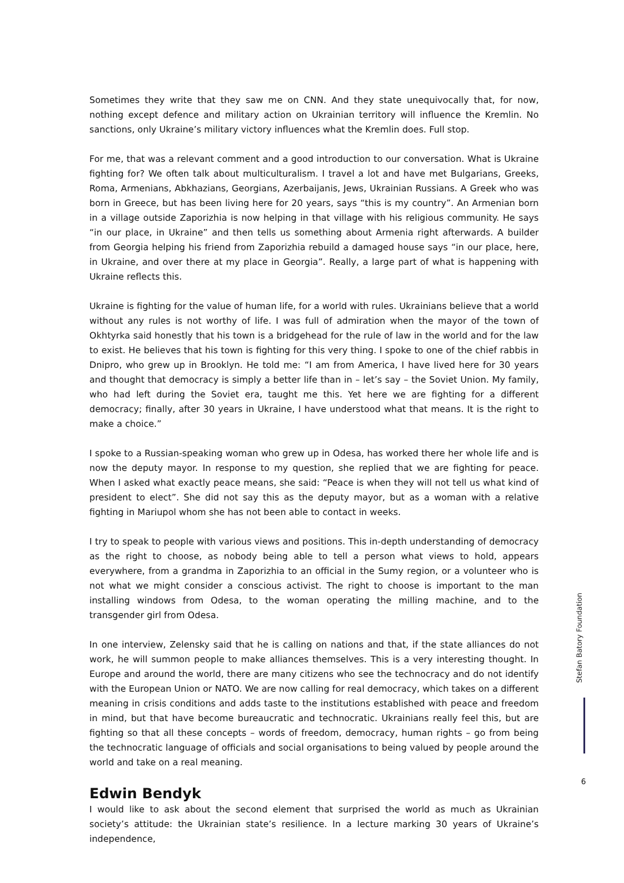Sometimes they write that they saw me on CNN. And they state unequivocally that, for now, nothing except defence and military action on Ukrainian territory will influence the Kremlin. No sanctions, only Ukraine’s military victory influences what the Kremlin does. Full stop.
For me, that was a relevant comment and a good introduction to our conversation. What is Ukraine fighting for? We often talk about multiculturalism. I travel a lot and have met Bulgarians, Greeks, Roma, Armenians, Abkhazians, Georgians, Azerbaijanis, Jews, Ukrainian Russians. A Greek who was born in Greece, but has been living here for 20 years, says “this is my country”. An Armenian born in a village outside Zaporizhia is now helping in that village with his religious community. He says “in our place, in Ukraine” and then tells us something about Armenia right afterwards. A builder from Georgia helping his friend from Zaporizhia rebuild a damaged house says “in our place, here, in Ukraine, and over there at my place in Georgia”. Really, a large part of what is happening with Ukraine reflects this.
Ukraine is fighting for the value of human life, for a world with rules. Ukrainians believe that a world without any rules is not worthy of life. I was full of admiration when the mayor of the town of Okhtyrka said honestly that his town is a bridgehead for the rule of law in the world and for the law to exist. He believes that his town is fighting for this very thing. I spoke to one of the chief rabbis in Dnipro, who grew up in Brooklyn. He told me: “I am from America, I have lived here for 30 years and thought that democracy is simply a better life than in – let’s say – the Soviet Union. My family, who had left during the Soviet era, taught me this. Yet here we are fighting for a different democracy; finally, after 30 years in Ukraine, I have understood what that means. It is the right to make a choice.”
I spoke to a Russian-speaking woman who grew up in Odesa, has worked there her whole life and is now the deputy mayor. In response to my question, she replied that we are fighting for peace. When I asked what exactly peace means, she said: “Peace is when they will not tell us what kind of president to elect”. She did not say this as the deputy mayor, but as a woman with a relative fighting in Mariupol whom she has not been able to contact in weeks.
I try to speak to people with various views and positions. This in-depth understanding of democracy as the right to choose, as nobody being able to tell a person what views to hold, appears everywhere, from a grandma in Zaporizhia to an official in the Sumy region, or a volunteer who is not what we might consider a conscious activist. The right to choose is important to the man installing windows from Odesa, to the woman operating the milling machine, and to the transgender girl from Odesa.
In one interview, Zelensky said that he is calling on nations and that, if the state alliances do not work, he will summon people to make alliances themselves. This is a very interesting thought. In Europe and around the world, there are many citizens who see the technocracy and do not identify with the European Union or NATO. We are now calling for real democracy, which takes on a different meaning in crisis conditions and adds taste to the institutions established with peace and freedom in mind, but that have become bureaucratic and technocratic. Ukrainians really feel this, but are fighting so that all these concepts – words of freedom, democracy, human rights – go from being the technocratic language of officials and social organisations to being valued by people around the world and take on a real meaning.
Edwin Bendyk
I would like to ask about the second element that surprised the world as much as Ukrainian society’s attitude: the Ukrainian state’s resilience. In a lecture marking 30 years of Ukraine’s independence,
Stefan Batory Foundation
6